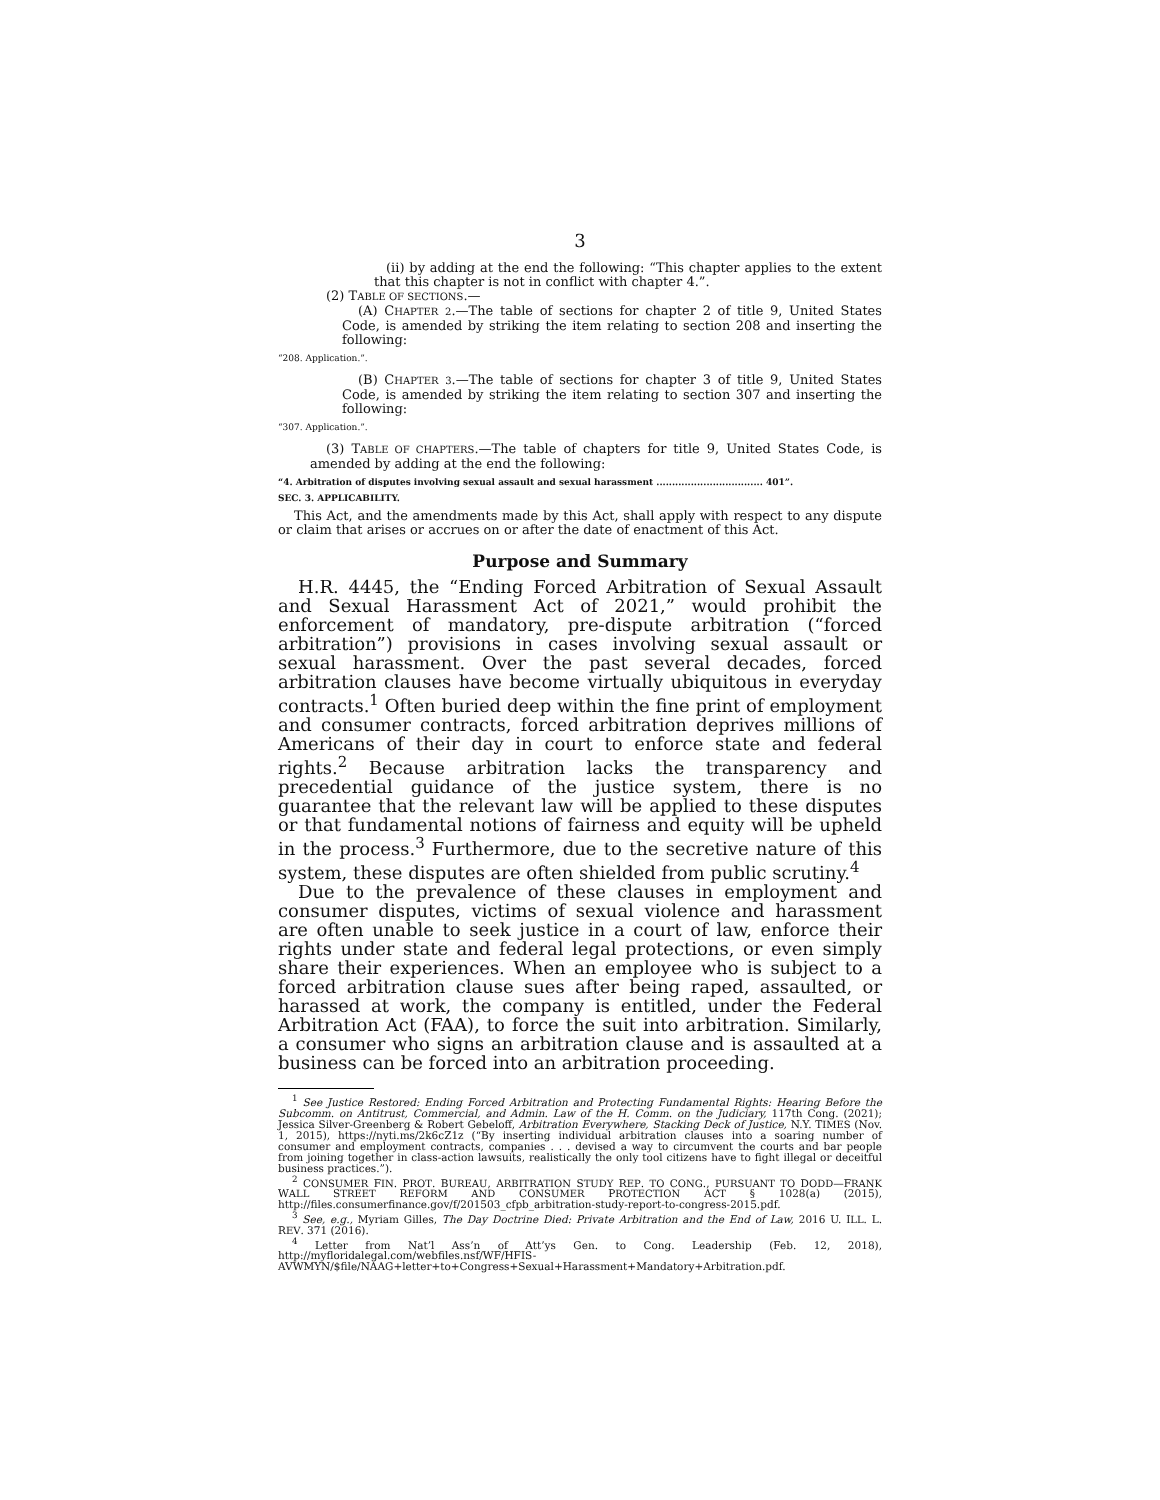3
(ii) by adding at the end the following: “This chapter applies to the extent that this chapter is not in conflict with chapter 4.”.
(2) TABLE OF SECTIONS.—
(A) CHAPTER 2.—The table of sections for chapter 2 of title 9, United States Code, is amended by striking the item relating to section 208 and inserting the following:
“208. Application.”.
(B) CHAPTER 3.—The table of sections for chapter 3 of title 9, United States Code, is amended by striking the item relating to section 307 and inserting the following:
“307. Application.”.
(3) TABLE OF CHAPTERS.—The table of chapters for title 9, United States Code, is amended by adding at the end the following:
“4. Arbitration of disputes involving sexual assault and sexual harassment .................................. 401”.
SEC. 3. APPLICABILITY.
This Act, and the amendments made by this Act, shall apply with respect to any dispute or claim that arises or accrues on or after the date of enactment of this Act.
Purpose and Summary
H.R. 4445, the “Ending Forced Arbitration of Sexual Assault and Sexual Harassment Act of 2021,” would prohibit the enforcement of mandatory, pre-dispute arbitration (“forced arbitration”) provisions in cases involving sexual assault or sexual harassment. Over the past several decades, forced arbitration clauses have become virtually ubiquitous in everyday contracts.<sup>1</sup> Often buried deep within the fine print of employment and consumer contracts, forced arbitration deprives millions of Americans of their day in court to enforce state and federal rights.<sup>2</sup> Because arbitration lacks the transparency and precedential guidance of the justice system, there is no guarantee that the relevant law will be applied to these disputes or that fundamental notions of fairness and equity will be upheld in the process.<sup>3</sup> Furthermore, due to the secretive nature of this system, these disputes are often shielded from public scrutiny.<sup>4</sup>
Due to the prevalence of these clauses in employment and consumer disputes, victims of sexual violence and harassment are often unable to seek justice in a court of law, enforce their rights under state and federal legal protections, or even simply share their experiences. When an employee who is subject to a forced arbitration clause sues after being raped, assaulted, or harassed at work, the company is entitled, under the Federal Arbitration Act (FAA), to force the suit into arbitration. Similarly, a consumer who signs an arbitration clause and is assaulted at a business can be forced into an arbitration proceeding.
<sup>1</sup> See Justice Restored: Ending Forced Arbitration and Protecting Fundamental Rights: Hearing Before the Subcomm. on Antitrust, Commercial, and Admin. Law of the H. Comm. on the Judiciary, 117th Cong. (2021); Jessica Silver-Greenberg & Robert Gebeloff, Arbitration Everywhere, Stacking Deck of Justice, N.Y. TIMES (Nov. 1, 2015), https://nyti.ms/2k6cZ1z (“By inserting individual arbitration clauses into a soaring number of consumer and employment contracts, companies . . . devised a way to circumvent the courts and bar people from joining together in class-action lawsuits, realistically the only tool citizens have to fight illegal or deceitful business practices.”).
<sup>2</sup> CONSUMER FIN. PROT. BUREAU, ARBITRATION STUDY REP. TO CONG., PURSUANT TO DODD—FRANK WALL STREET REFORM AND CONSUMER PROTECTION ACT § 1028(a) (2015), http://files.consumerfinance.gov/f/201503_cfpb_arbitration-study-report-to-congress-2015.pdf.
<sup>3</sup> See, e.g., Myriam Gilles, The Day Doctrine Died: Private Arbitration and the End of Law, 2016 U. ILL. L. REV. 371 (2016).
<sup>4</sup> Letter from Nat’l Ass’n of Att’ys Gen. to Cong. Leadership (Feb. 12, 2018), http://myfloridalegal.com/webfiles.nsf/WF/HFIS-AVWMYN/$file/NAAG+letter+to+Congress+Sexual+Harassment+Mandatory+Arbitration.pdf.